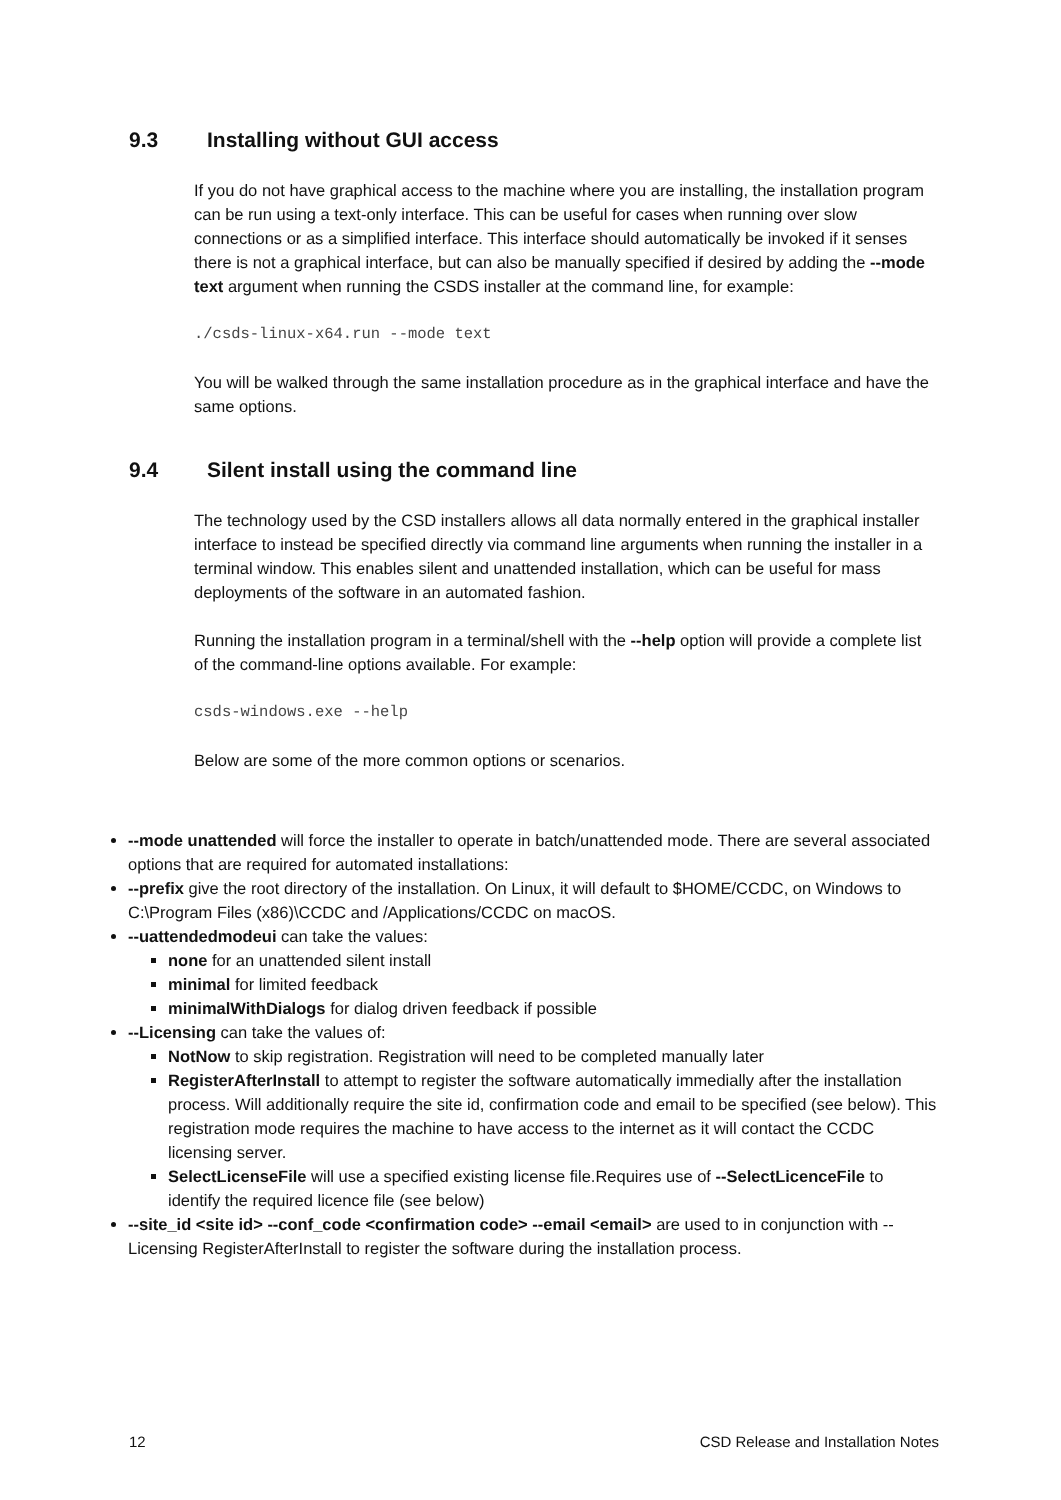9.3 Installing without GUI access
If you do not have graphical access to the machine where you are installing, the installation program can be run using a text-only interface. This can be useful for cases when running over slow connections or as a simplified interface. This interface should automatically be invoked if it senses there is not a graphical interface, but can also be manually specified if desired by adding the --mode text argument when running the CSDS installer at the command line, for example:
./csds-linux-x64.run --mode text
You will be walked through the same installation procedure as in the graphical interface and have the same options.
9.4 Silent install using the command line
The technology used by the CSD installers allows all data normally entered in the graphical installer interface to instead be specified directly via command line arguments when running the installer in a terminal window. This enables silent and unattended installation, which can be useful for mass deployments of the software in an automated fashion.
Running the installation program in a terminal/shell with the --help option will provide a complete list of the command-line options available. For example:
csds-windows.exe --help
Below are some of the more common options or scenarios.
--mode unattended will force the installer to operate in batch/unattended mode. There are several associated options that are required for automated installations:
--prefix give the root directory of the installation. On Linux, it will default to $HOME/CCDC, on Windows to C:\Program Files (x86)\CCDC and /Applications/CCDC on macOS.
--uattendedmodeui can take the values:
none for an unattended silent install
minimal for limited feedback
minimalWithDialogs for dialog driven feedback if possible
--Licensing can take the values of:
NotNow to skip registration. Registration will need to be completed manually later
RegisterAfterInstall to attempt to register the software automatically immedially after the installation process. Will additionally require the site id, confirmation code and email to be specified (see below). This registration mode requires the machine to have access to the internet as it will contact the CCDC licensing server.
SelectLicenseFile will use a specified existing license file.Requires use of --SelectLicenceFile to identify the required licence file (see below)
--site_id <site id> --conf_code <confirmation code> --email <email> are used to in conjunction with --Licensing RegisterAfterInstall to register the software during the installation process.
12 CSD Release and Installation Notes